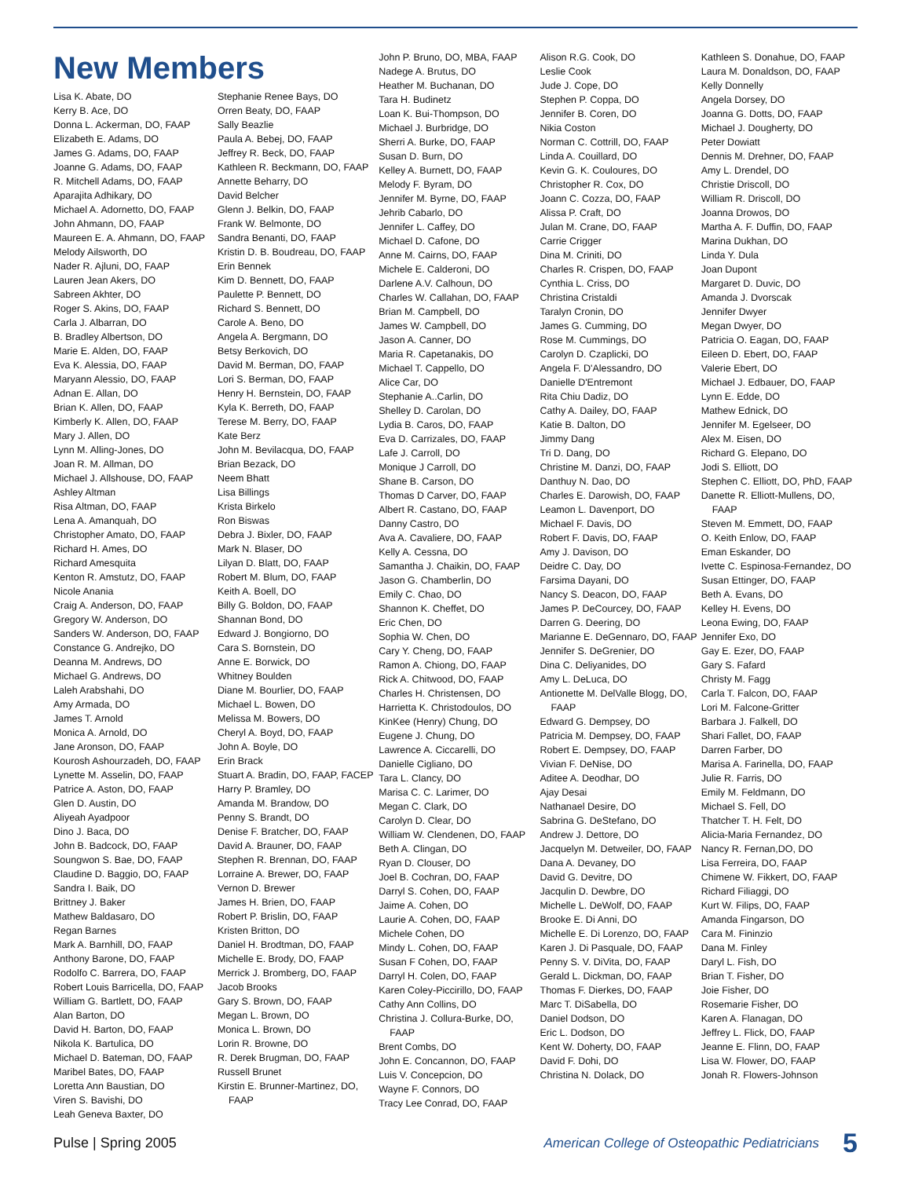New Members
Lisa K. Abate, DO
Kerry B. Ace, DO
Donna L. Ackerman, DO, FAAP
Elizabeth E. Adams, DO
James G. Adams, DO, FAAP
Joanne G. Adams, DO, FAAP
R. Mitchell Adams, DO, FAAP
Aparajita Adhikary, DO
Michael A. Adornetto, DO, FAAP
John Ahmann, DO, FAAP
Maureen E. A. Ahmann, DO, FAAP
Melody Ailsworth, DO
Nader R. Ajluni, DO, FAAP
Lauren Jean Akers, DO
Sabreen Akhter, DO
Roger S. Akins, DO, FAAP
Carla J. Albarran, DO
B. Bradley Albertson, DO
Marie E. Alden, DO, FAAP
Eva K. Alessia, DO, FAAP
Maryann Alessio, DO, FAAP
Adnan E. Allan, DO
Brian K. Allen, DO, FAAP
Kimberly K. Allen, DO, FAAP
Mary J. Allen, DO
Lynn M. Alling-Jones, DO
Joan R. M. Allman, DO
Michael J. Allshouse, DO, FAAP
Ashley Altman
Risa Altman, DO, FAAP
Lena A. Amanquah, DO
Christopher Amato, DO, FAAP
Richard H. Ames, DO
Richard Amesquita
Kenton R. Amstutz, DO, FAAP
Nicole Anania
Craig A. Anderson, DO, FAAP
Gregory W. Anderson, DO
Sanders W. Anderson, DO, FAAP
Constance G. Andrejko, DO
Deanna M. Andrews, DO
Michael G. Andrews, DO
Laleh Arabshahi, DO
Amy Armada, DO
James T. Arnold
Monica A. Arnold, DO
Jane Aronson, DO, FAAP
Kourosh Ashourzadeh, DO, FAAP
Lynette M. Asselin, DO, FAAP
Patrice A. Aston, DO, FAAP
Glen D. Austin, DO
Aliyeah Ayadpoor
Dino J. Baca, DO
John B. Badcock, DO, FAAP
Soungwon S. Bae, DO, FAAP
Claudine D. Baggio, DO, FAAP
Sandra I. Baik, DO
Brittney J. Baker
Mathew Baldasaro, DO
Regan Barnes
Mark A. Barnhill, DO, FAAP
Anthony Barone, DO, FAAP
Rodolfo C. Barrera, DO, FAAP
Robert Louis Barricella, DO, FAAP
William G. Bartlett, DO, FAAP
Alan Barton, DO
David H. Barton, DO, FAAP
Nikola K. Bartulica, DO
Michael D. Bateman, DO, FAAP
Maribel Bates, DO, FAAP
Loretta Ann Baustian, DO
Viren S. Bavishi, DO
Leah Geneva Baxter, DO
Stephanie Renee Bays, DO
Orren Beaty, DO, FAAP
Sally Beazlie
Paula A. Bebej, DO, FAAP
Jeffrey R. Beck, DO, FAAP
Kathleen R. Beckmann, DO, FAAP
Annette Beharry, DO
David Belcher
Glenn J. Belkin, DO, FAAP
Frank W. Belmonte, DO
Sandra Benanti, DO, FAAP
Kristin D. B. Boudreau, DO, FAAP
Erin Bennek
Kim D. Bennett, DO, FAAP
Paulette P. Bennett, DO
Richard S. Bennett, DO
Carole A. Beno, DO
Angela A. Bergmann, DO
Betsy Berkovich, DO
David M. Berman, DO, FAAP
Lori S. Berman, DO, FAAP
Henry H. Bernstein, DO, FAAP
Kyla K. Berreth, DO, FAAP
Terese M. Berry, DO, FAAP
Kate Berz
John M. Bevilacqua, DO, FAAP
Brian Bezack, DO
Neem Bhatt
Lisa Billings
Krista Birkelo
Ron Biswas
Debra J. Bixler, DO, FAAP
Mark N. Blaser, DO
Lilyan D. Blatt, DO, FAAP
Robert M. Blum, DO, FAAP
Keith A. Boell, DO
Billy G. Boldon, DO, FAAP
Shannan Bond, DO
Edward J. Bongiorno, DO
Cara S. Bornstein, DO
Anne E. Borwick, DO
Whitney Boulden
Diane M. Bourlier, DO, FAAP
Michael L. Bowen, DO
Melissa M. Bowers, DO
Cheryl A. Boyd, DO, FAAP
John A. Boyle, DO
Erin Brack
Stuart A. Bradin, DO, FAAP, FACEP
Harry P. Bramley, DO
Amanda M. Brandow, DO
Penny S. Brandt, DO
Denise F. Bratcher, DO, FAAP
David A. Brauner, DO, FAAP
Stephen R. Brennan, DO, FAAP
Lorraine A. Brewer, DO, FAAP
Vernon D. Brewer
James H. Brien, DO, FAAP
Robert P. Brislin, DO, FAAP
Kristen Britton, DO
Daniel H. Brodtman, DO, FAAP
Michelle E. Brody, DO, FAAP
Merrick J. Bromberg, DO, FAAP
Jacob Brooks
Gary S. Brown, DO, FAAP
Megan L. Brown, DO
Monica L. Brown, DO
Lorin R. Browne, DO
R. Derek Brugman, DO, FAAP
Russell Brunet
Kirstin E. Brunner-Martinez, DO, FAAP
John P. Bruno, DO, MBA, FAAP
Nadege A. Brutus, DO
Heather M. Buchanan, DO
Tara H. Budinetz
Loan K. Bui-Thompson, DO
Michael J. Burbridge, DO
Sherri A. Burke, DO, FAAP
Susan D. Burn, DO
Kelley A. Burnett, DO, FAAP
Melody F. Byram, DO
Jennifer M. Byrne, DO, FAAP
Jehrib Cabarlo, DO
Jennifer L. Caffey, DO
Michael D. Cafone, DO
Anne M. Cairns, DO, FAAP
Michele E. Calderoni, DO
Darlene A.V. Calhoun, DO
Charles W. Callahan, DO, FAAP
Brian M. Campbell, DO
James W. Campbell, DO
Jason A. Canner, DO
Maria R. Capetanakis, DO
Michael T. Cappello, DO
Alice Car, DO
Stephanie A..Carlin, DO
Shelley D. Carolan, DO
Lydia B. Caros, DO, FAAP
Eva D. Carrizales, DO, FAAP
Lafe J. Carroll, DO
Monique J Carroll, DO
Shane B. Carson, DO
Thomas D Carver, DO, FAAP
Albert R. Castano, DO, FAAP
Danny Castro, DO
Ava A. Cavaliere, DO, FAAP
Kelly A. Cessna, DO
Samantha J. Chaikin, DO, FAAP
Jason G. Chamberlin, DO
Emily C. Chao, DO
Shannon K. Cheffet, DO
Eric Chen, DO
Sophia W. Chen, DO
Cary Y. Cheng, DO, FAAP
Ramon A. Chiong, DO, FAAP
Rick A. Chitwood, DO, FAAP
Charles H. Christensen, DO
Harrietta K. Christodoulos, DO
KinKee (Henry) Chung, DO
Eugene J. Chung, DO
Lawrence A. Ciccarelli, DO
Danielle Cigliano, DO
Tara L. Clancy, DO
Marisa C. C. Larimer, DO
Megan C. Clark, DO
Carolyn D. Clear, DO
William W. Clendenen, DO, FAAP
Beth A. Clingan, DO
Ryan D. Clouser, DO
Joel B. Cochran, DO, FAAP
Darryl S. Cohen, DO, FAAP
Jaime A. Cohen, DO
Laurie A. Cohen, DO, FAAP
Michele Cohen, DO
Mindy L. Cohen, DO, FAAP
Susan F Cohen, DO, FAAP
Darryl H. Colen, DO, FAAP
Karen Coley-Piccirillo, DO, FAAP
Cathy Ann Collins, DO
Christina J. Collura-Burke, DO, FAAP
Brent Combs, DO
John E. Concannon, DO, FAAP
Luis V. Concepcion, DO
Wayne F. Connors, DO
Tracy Lee Conrad, DO, FAAP
Alison R.G. Cook, DO
Leslie Cook
Jude J. Cope, DO
Stephen P. Coppa, DO
Jennifer B. Coren, DO
Nikia Coston
Norman C. Cottrill, DO, FAAP
Linda A. Couillard, DO
Kevin G. K. Couloures, DO
Christopher R. Cox, DO
Joann C. Cozza, DO, FAAP
Alissa P. Craft, DO
Julan M. Crane, DO, FAAP
Carrie Crigger
Dina M. Criniti, DO
Charles R. Crispen, DO, FAAP
Cynthia L. Criss, DO
Christina Cristaldi
Taralyn Cronin, DO
James G. Cumming, DO
Rose M. Cummings, DO
Carolyn D. Czaplicki, DO
Angela F. D'Alessandro, DO
Danielle D'Entremont
Rita Chiu Dadiz, DO
Cathy A. Dailey, DO, FAAP
Katie B. Dalton, DO
Jimmy Dang
Tri D. Dang, DO
Christine M. Danzi, DO, FAAP
Danthuy N. Dao, DO
Charles E. Darowish, DO, FAAP
Leamon L. Davenport, DO
Michael F. Davis, DO
Robert F. Davis, DO, FAAP
Amy J. Davison, DO
Deidre C. Day, DO
Farsima Dayani, DO
Nancy S. Deacon, DO, FAAP
James P. DeCourcey, DO, FAAP
Darren G. Deering, DO
Marianne E. DeGennaro, DO, FAAP
Jennifer S. DeGrenier, DO
Dina C. Deliyanides, DO
Amy L. DeLuca, DO
Antionette M. DelValle Blogg, DO, FAAP
Edward G. Dempsey, DO
Patricia M. Dempsey, DO, FAAP
Robert E. Dempsey, DO, FAAP
Vivian F. DeNise, DO
Aditee A. Deodhar, DO
Ajay Desai
Nathanael Desire, DO
Sabrina G. DeStefano, DO
Andrew J. Dettore, DO
Jacquelyn M. Detweiler, DO, FAAP
Dana A. Devaney, DO
David G. Devitre, DO
Jacqulin D. Dewbre, DO
Michelle L. DeWolf, DO, FAAP
Brooke E. Di Anni, DO
Michelle E. Di Lorenzo, DO, FAAP
Karen J. Di Pasquale, DO, FAAP
Penny S. V. DiVita, DO, FAAP
Gerald L. Dickman, DO, FAAP
Thomas F. Dierkes, DO, FAAP
Marc T. DiSabella, DO
Daniel Dodson, DO
Eric L. Dodson, DO
Kent W. Doherty, DO, FAAP
David F. Dohi, DO
Christina N. Dolack, DO
Kathleen S. Donahue, DO, FAAP
Laura M. Donaldson, DO, FAAP
Kelly Donnelly
Angela Dorsey, DO
Joanna G. Dotts, DO, FAAP
Michael J. Dougherty, DO
Peter Dowiatt
Dennis M. Drehner, DO, FAAP
Amy L. Drendel, DO
Christie Driscoll, DO
William R. Driscoll, DO
Joanna Drowos, DO
Martha A. F. Duffin, DO, FAAP
Marina Dukhan, DO
Linda Y. Dula
Joan Dupont
Margaret D. Duvic, DO
Amanda J. Dvorscak
Jennifer Dwyer
Megan Dwyer, DO
Patricia O. Eagan, DO, FAAP
Eileen D. Ebert, DO, FAAP
Valerie Ebert, DO
Michael J. Edbauer, DO, FAAP
Lynn E. Edde, DO
Mathew Ednick, DO
Jennifer M. Egelseer, DO
Alex M. Eisen, DO
Richard G. Elepano, DO
Jodi S. Elliott, DO
Stephen C. Elliott, DO, PhD, FAAP
Danette R. Elliott-Mullens, DO, FAAP
Steven M. Emmett, DO, FAAP
O. Keith Enlow, DO, FAAP
Eman Eskander, DO
Ivette C. Espinosa-Fernandez, DO
Susan Ettinger, DO, FAAP
Beth A. Evans, DO
Kelley H. Evens, DO
Leona Ewing, DO, FAAP
Jennifer Exo, DO
Gay E. Ezer, DO, FAAP
Gary S. Fafard
Christy M. Fagg
Carla T. Falcon, DO, FAAP
Lori M. Falcone-Gritter
Barbara J. Falkell, DO
Shari Fallet, DO, FAAP
Darren Farber, DO
Marisa A. Farinella, DO, FAAP
Julie R. Farris, DO
Emily M. Feldmann, DO
Michael S. Fell, DO
Thatcher T. H. Felt, DO
Alicia-Maria Fernandez, DO
Nancy R. Fernan,DO, DO
Lisa Ferreira, DO, FAAP
Chimene W. Fikkert, DO, FAAP
Richard Filiaggi, DO
Kurt W. Filips, DO, FAAP
Amanda Fingarson, DO
Cara M. Fininzio
Dana M. Finley
Daryl L. Fish, DO
Brian T. Fisher, DO
Joie Fisher, DO
Rosemarie Fisher, DO
Karen A. Flanagan, DO
Jeffrey L. Flick, DO, FAAP
Jeanne E. Flinn, DO, FAAP
Lisa W. Flower, DO, FAAP
Jonah R. Flowers-Johnson
Pulse | Spring 2005 American College of Osteopathic Pediatricians 5